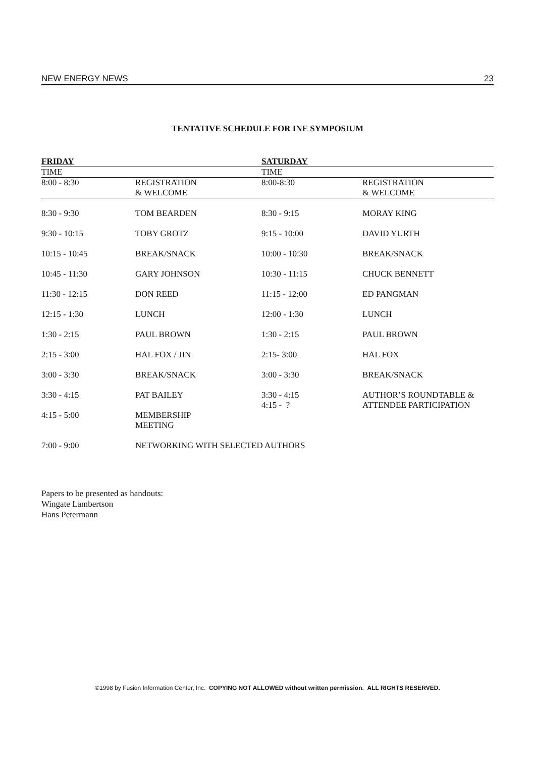NEW ENERGY NEWS 23
TENTATIVE SCHEDULE FOR INE SYMPOSIUM
| FRIDAY | | SATURDAY | |
| --- | --- | --- | --- |
| TIME | | TIME | |
| 8:00 - 8:30 | REGISTRATION & WELCOME | 8:00-8:30 | REGISTRATION & WELCOME |
| 8:30 - 9:30 | TOM BEARDEN | 8:30 - 9:15 | MORAY KING |
| 9:30 - 10:15 | TOBY GROTZ | 9:15 - 10:00 | DAVID YURTH |
| 10:15 - 10:45 | BREAK/SNACK | 10:00 - 10:30 | BREAK/SNACK |
| 10:45 - 11:30 | GARY JOHNSON | 10:30 - 11:15 | CHUCK BENNETT |
| 11:30 - 12:15 | DON REED | 11:15 - 12:00 | ED PANGMAN |
| 12:15 - 1:30 | LUNCH | 12:00 - 1:30 | LUNCH |
| 1:30 - 2:15 | PAUL BROWN | 1:30 - 2:15 | PAUL BROWN |
| 2:15 - 3:00 | HAL FOX / JIN | 2:15- 3:00 | HAL FOX |
| 3:00 - 3:30 | BREAK/SNACK | 3:00 - 3:30 | BREAK/SNACK |
| 3:30 - 4:15 | PAT BAILEY | 3:30 - 4:15 4:15 - ? | AUTHOR’S ROUNDTABLE & ATTENDEE PARTICIPATION |
| 4:15 - 5:00 | MEMBERSHIP MEETING | | |
| 7:00 - 9:00 | NETWORKING WITH SELECTED AUTHORS | | |
Papers to be presented as handouts:
Wingate Lambertson
Hans Petermann
©1998 by Fusion Information Center, Inc. COPYING NOT ALLOWED without written permission. ALL RIGHTS RESERVED.